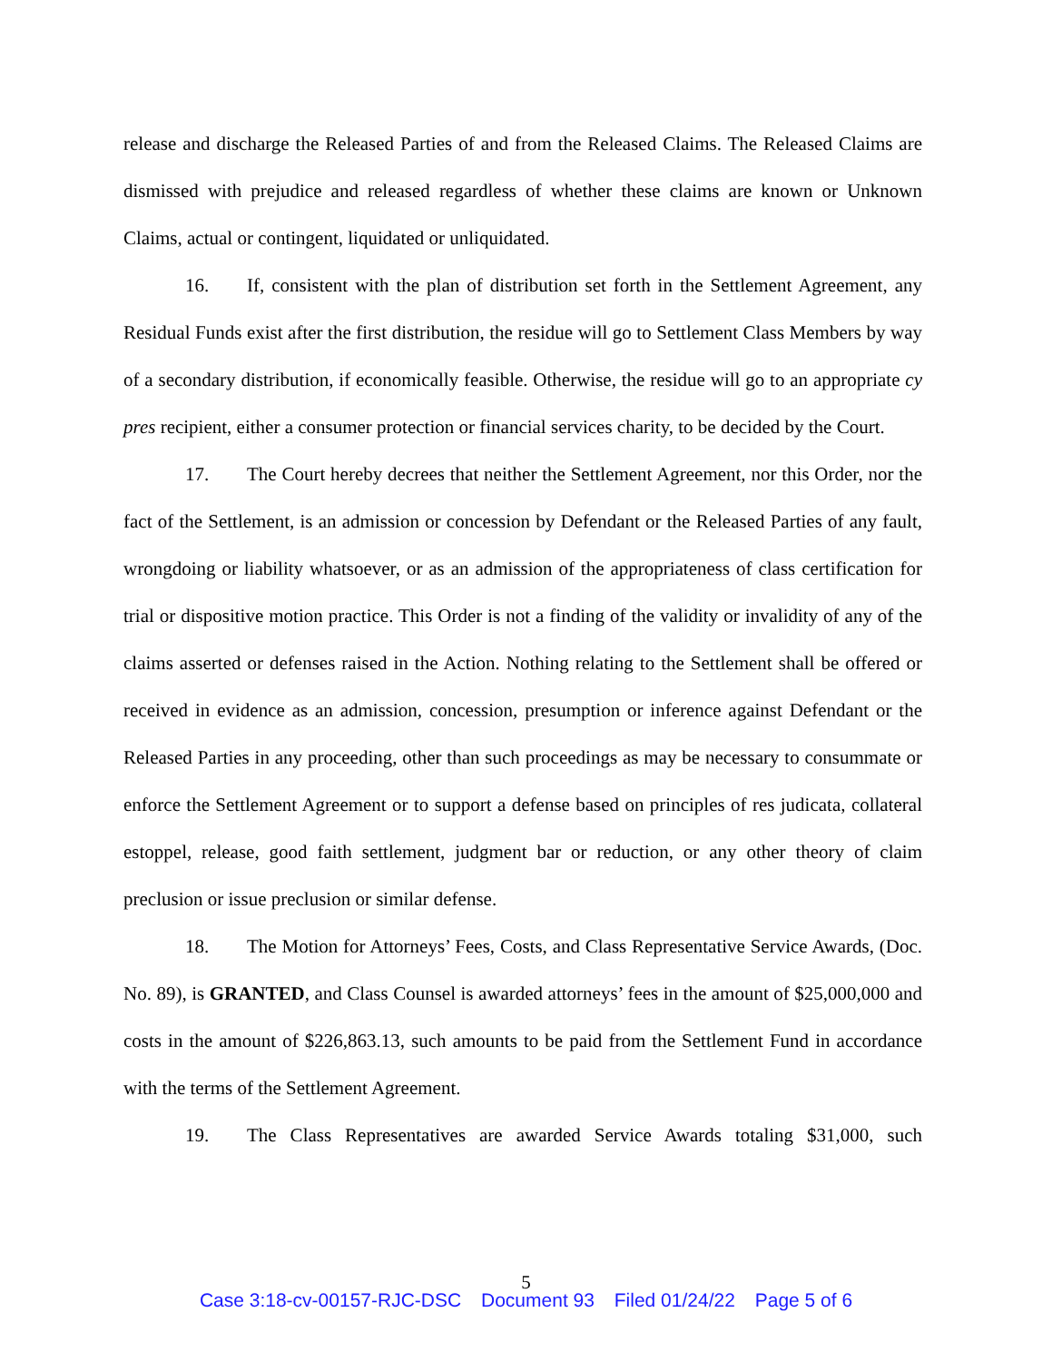release and discharge the Released Parties of and from the Released Claims. The Released Claims are dismissed with prejudice and released regardless of whether these claims are known or Unknown Claims, actual or contingent, liquidated or unliquidated.
16. If, consistent with the plan of distribution set forth in the Settlement Agreement, any Residual Funds exist after the first distribution, the residue will go to Settlement Class Members by way of a secondary distribution, if economically feasible. Otherwise, the residue will go to an appropriate cy pres recipient, either a consumer protection or financial services charity, to be decided by the Court.
17. The Court hereby decrees that neither the Settlement Agreement, nor this Order, nor the fact of the Settlement, is an admission or concession by Defendant or the Released Parties of any fault, wrongdoing or liability whatsoever, or as an admission of the appropriateness of class certification for trial or dispositive motion practice. This Order is not a finding of the validity or invalidity of any of the claims asserted or defenses raised in the Action. Nothing relating to the Settlement shall be offered or received in evidence as an admission, concession, presumption or inference against Defendant or the Released Parties in any proceeding, other than such proceedings as may be necessary to consummate or enforce the Settlement Agreement or to support a defense based on principles of res judicata, collateral estoppel, release, good faith settlement, judgment bar or reduction, or any other theory of claim preclusion or issue preclusion or similar defense.
18. The Motion for Attorneys’ Fees, Costs, and Class Representative Service Awards, (Doc. No. 89), is GRANTED, and Class Counsel is awarded attorneys’ fees in the amount of $25,000,000 and costs in the amount of $226,863.13, such amounts to be paid from the Settlement Fund in accordance with the terms of the Settlement Agreement.
19. The Class Representatives are awarded Service Awards totaling $31,000, such
5
Case 3:18-cv-00157-RJC-DSC Document 93 Filed 01/24/22 Page 5 of 6